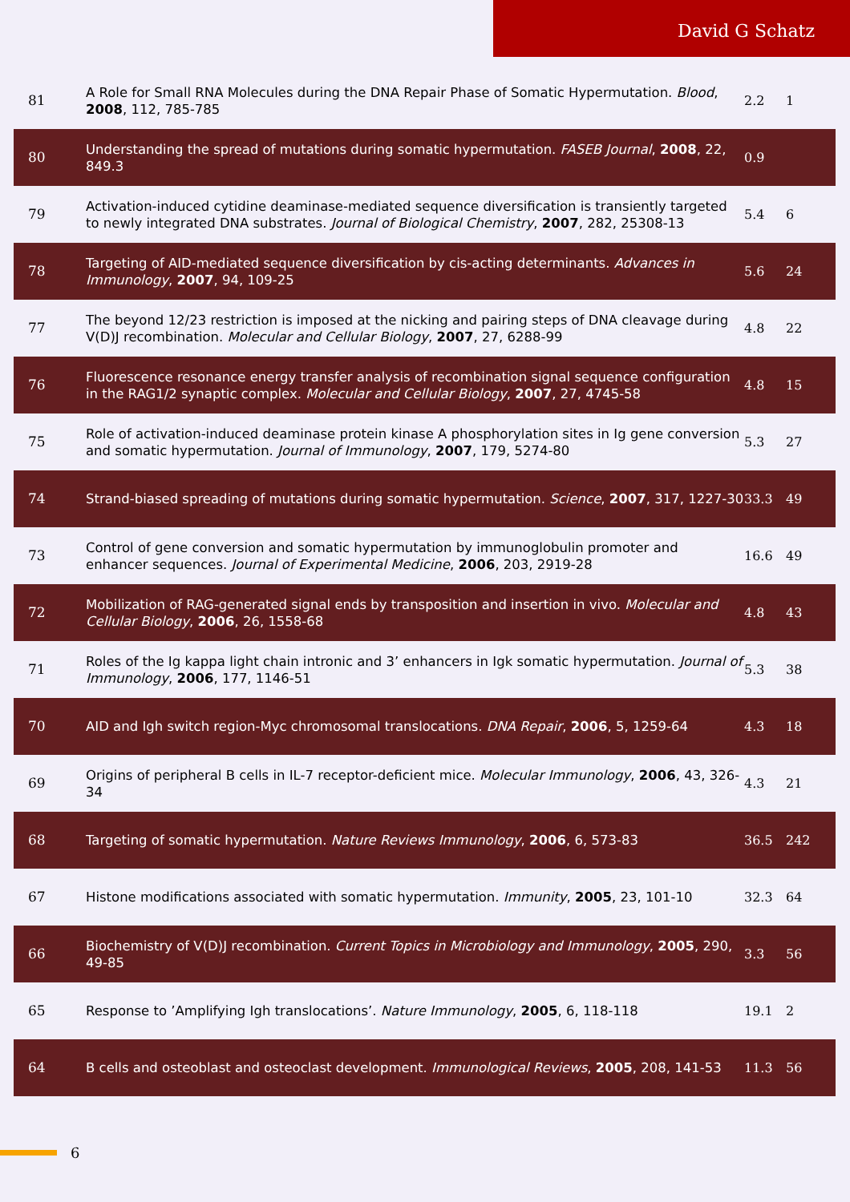David G Schatz
| 81 | A Role for Small RNA Molecules during the DNA Repair Phase of Somatic Hypermutation. Blood , 2008 , 112, 785-785 | 2.2 | 1 |
| 80 | Understanding the spread of mutations during somatic hypermutation. FASEB Journal , 2008 , 22, 849.3 | 0.9 | |
| 79 | Activation-induced cytidine deaminase-mediated sequence diversification is transiently targeted to newly integrated DNA substrates. Journal of Biological Chemistry , 2007 , 282, 25308-13 | 5.4 | 6 |
| 78 | Targeting of AID-mediated sequence diversification by cis-acting determinants. Advances in Immunology , 2007 , 94, 109-25 | 5.6 | 24 |
| 77 | The beyond 12/23 restriction is imposed at the nicking and pairing steps of DNA cleavage during V(D)J recombination. Molecular and Cellular Biology , 2007 , 27, 6288-99 | 4.8 | 22 |
| 76 | Fluorescence resonance energy transfer analysis of recombination signal sequence configuration in the RAG1/2 synaptic complex. Molecular and Cellular Biology , 2007 , 27, 4745-58 | 4.8 | 15 |
| 75 | Role of activation-induced deaminase protein kinase A phosphorylation sites in Ig gene conversion and somatic hypermutation. Journal of Immunology , 2007 , 179, 5274-80 | 5.3 | 27 |
| 74 | Strand-biased spreading of mutations during somatic hypermutation. Science , 2007 , 317, 1227-30 | 33.3 | 49 |
| 73 | Control of gene conversion and somatic hypermutation by immunoglobulin promoter and enhancer sequences. Journal of Experimental Medicine , 2006 , 203, 2919-28 | 16.6 | 49 |
| 72 | Mobilization of RAG-generated signal ends by transposition and insertion in vivo. Molecular and Cellular Biology , 2006 , 26, 1558-68 | 4.8 | 43 |
| 71 | Roles of the Ig kappa light chain intronic and 3’ enhancers in Igk somatic hypermutation. Journal of Immunology , 2006 , 177, 1146-51 | 5.3 | 38 |
| 70 | AID and Igh switch region-Myc chromosomal translocations. DNA Repair , 2006 , 5, 1259-64 | 4.3 | 18 |
| 69 | Origins of peripheral B cells in IL-7 receptor-deficient mice. Molecular Immunology , 2006 , 43, 326-34 | 4.3 | 21 |
| 68 | Targeting of somatic hypermutation. Nature Reviews Immunology , 2006 , 6, 573-83 | 36.5 | 242 |
| 67 | Histone modifications associated with somatic hypermutation. Immunity , 2005 , 23, 101-10 | 32.3 | 64 |
| 66 | Biochemistry of V(D)J recombination. Current Topics in Microbiology and Immunology , 2005 , 290, 49-85 | 3.3 | 56 |
| 65 | Response to ’Amplifying Igh translocations’. Nature Immunology , 2005 , 6, 118-118 | 19.1 | 2 |
| 64 | B cells and osteoblast and osteoclast development. Immunological Reviews , 2005 , 208, 141-53 | 11.3 | 56 |
6